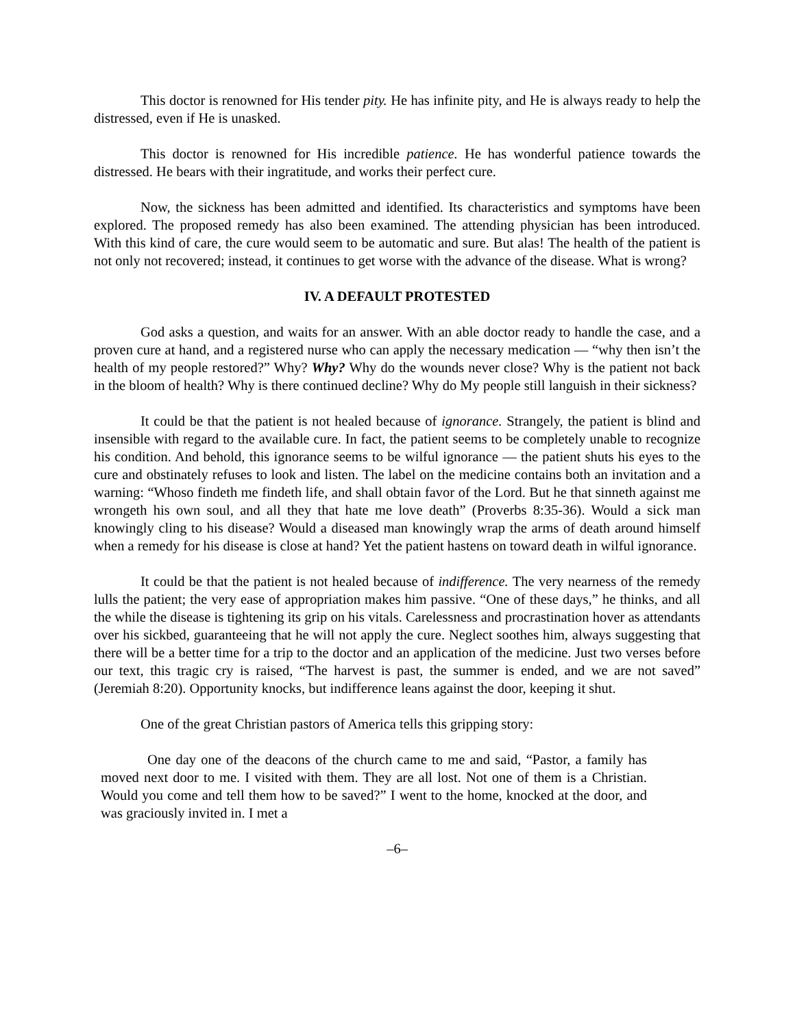This doctor is renowned for His tender pity. He has infinite pity, and He is always ready to help the distressed, even if He is unasked.
This doctor is renowned for His incredible patience. He has wonderful patience towards the distressed. He bears with their ingratitude, and works their perfect cure.
Now, the sickness has been admitted and identified. Its characteristics and symptoms have been explored. The proposed remedy has also been examined. The attending physician has been introduced. With this kind of care, the cure would seem to be automatic and sure. But alas! The health of the patient is not only not recovered; instead, it continues to get worse with the advance of the disease. What is wrong?
IV. A DEFAULT PROTESTED
God asks a question, and waits for an answer. With an able doctor ready to handle the case, and a proven cure at hand, and a registered nurse who can apply the necessary medication — “why then isn’t the health of my people restored?” Why? Why? Why do the wounds never close? Why is the patient not back in the bloom of health? Why is there continued decline? Why do My people still languish in their sickness?
It could be that the patient is not healed because of ignorance. Strangely, the patient is blind and insensible with regard to the available cure. In fact, the patient seems to be completely unable to recognize his condition. And behold, this ignorance seems to be wilful ignorance — the patient shuts his eyes to the cure and obstinately refuses to look and listen. The label on the medicine contains both an invitation and a warning: “Whoso findeth me findeth life, and shall obtain favor of the Lord. But he that sinneth against me wrongeth his own soul, and all they that hate me love death” (Proverbs 8:35-36). Would a sick man knowingly cling to his disease? Would a diseased man knowingly wrap the arms of death around himself when a remedy for his disease is close at hand? Yet the patient hastens on toward death in wilful ignorance.
It could be that the patient is not healed because of indifference. The very nearness of the remedy lulls the patient; the very ease of appropriation makes him passive. “One of these days,” he thinks, and all the while the disease is tightening its grip on his vitals. Carelessness and procrastination hover as attendants over his sickbed, guaranteeing that he will not apply the cure. Neglect soothes him, always suggesting that there will be a better time for a trip to the doctor and an application of the medicine. Just two verses before our text, this tragic cry is raised, “The harvest is past, the summer is ended, and we are not saved” (Jeremiah 8:20). Opportunity knocks, but indifference leans against the door, keeping it shut.
One of the great Christian pastors of America tells this gripping story:
One day one of the deacons of the church came to me and said, “Pastor, a family has moved next door to me. I visited with them. They are all lost. Not one of them is a Christian. Would you come and tell them how to be saved?” I went to the home, knocked at the door, and was graciously invited in. I met a
–6–